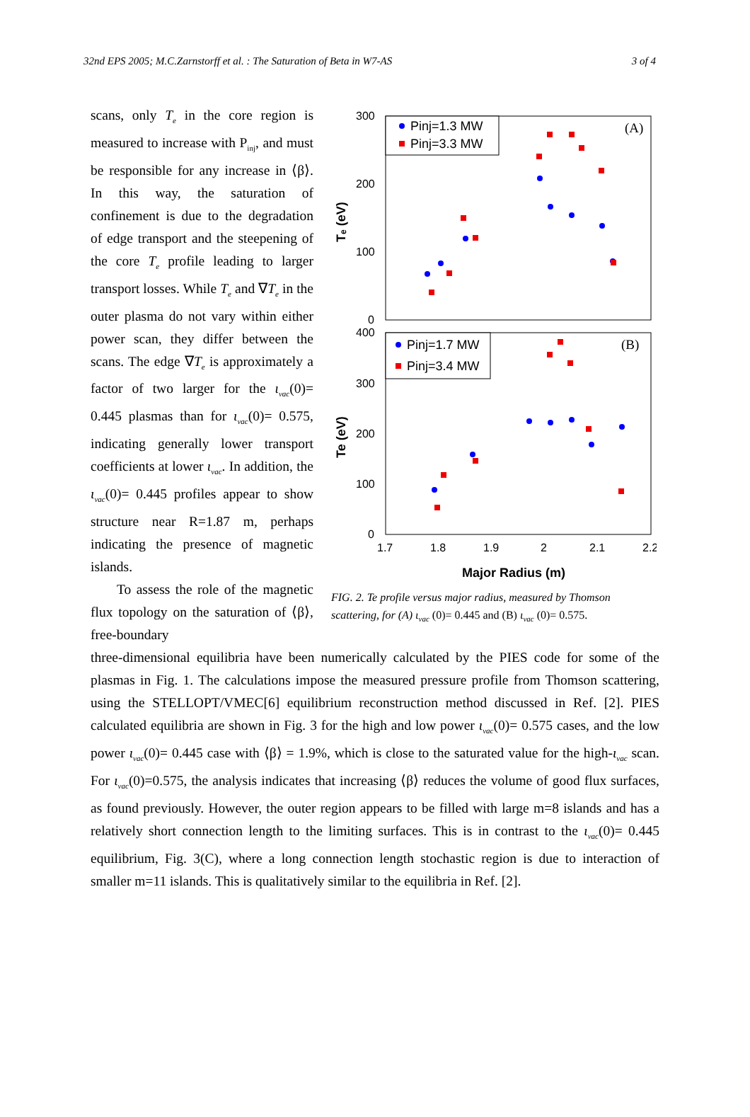32nd EPS 2005; M.C.Zarnstorff et al. : The Saturation of Beta in W7-AS 3 of 4
scans, only T<sub>e</sub> in the core region is measured to increase with P<sub>inj</sub>, and must be responsible for any increase in ⟨β⟩. In this way, the saturation of confinement is due to the degradation of edge transport and the steepening of the core T<sub>e</sub> profile leading to larger transport losses. While T<sub>e</sub> and ∇T<sub>e</sub> in the outer plasma do not vary within either power scan, they differ between the scans. The edge ∇T<sub>e</sub> is approximately a factor of two larger for the ι<sub>vac</sub>(0)= 0.445 plasmas than for ι<sub>vac</sub>(0)= 0.575, indicating generally lower transport coefficients at lower ι<sub>vac</sub>. In addition, the ι<sub>vac</sub>(0)= 0.445 profiles appear to show structure near R=1.87 m, perhaps indicating the presence of magnetic islands.
To assess the role of the magnetic flux topology on the saturation of ⟨β⟩, free-boundary
300
200
100
0
400
300
200
100
0
Tₑ (eV)
Te (eV)
Pinj=1.3 MW
Pinj=3.3 MW
(A)
Pinj=1.7 MW
Pinj=3.4 MW
(B)
1.7
1.8
1.9
2
2.1
2.2
Major Radius (m)
FIG. 2. Te profile versus major radius, measured by Thomson scattering, for (A) ι<sub>vac</sub> (0)= 0.445 and (B) ι<sub>vac</sub> (0)= 0.575.
three-dimensional equilibria have been numerically calculated by the PIES code for some of the plasmas in Fig. 1. The calculations impose the measured pressure profile from Thomson scattering, using the STELLOPT/VMEC[6] equilibrium reconstruction method discussed in Ref. [2]. PIES calculated equilibria are shown in Fig. 3 for the high and low power ι<sub>vac</sub>(0)= 0.575 cases, and the low power ι<sub>vac</sub>(0)= 0.445 case with ⟨β⟩ = 1.9%, which is close to the saturated value for the high-ι<sub>vac</sub> scan. For ι<sub>vac</sub>(0)=0.575, the analysis indicates that increasing ⟨β⟩ reduces the volume of good flux surfaces, as found previously. However, the outer region appears to be filled with large m=8 islands and has a relatively short connection length to the limiting surfaces. This is in contrast to the ι<sub>vac</sub>(0)= 0.445 equilibrium, Fig. 3(C), where a long connection length stochastic region is due to interaction of smaller m=11 islands. This is qualitatively similar to the equilibria in Ref. [2].